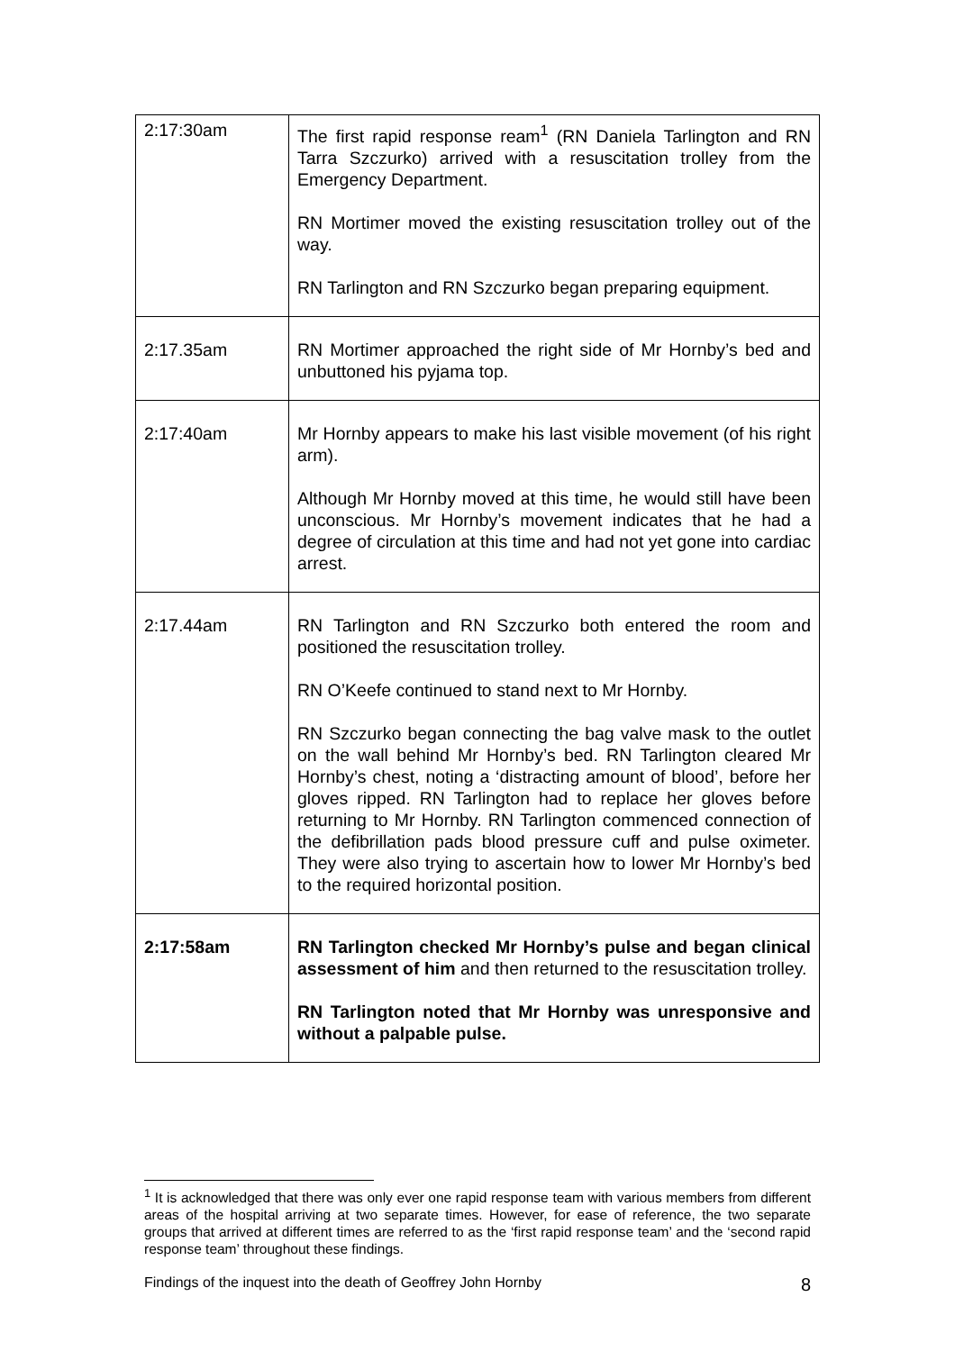| 2:17:30am | The first rapid response ream<sup>1</sup> (RN Daniela Tarlington and RN Tarra Szczurko) arrived with a resuscitation trolley from the Emergency Department. RN Mortimer moved the existing resuscitation trolley out of the way. RN Tarlington and RN Szczurko began preparing equipment. |
| 2:17.35am | RN Mortimer approached the right side of Mr Hornby’s bed and unbuttoned his pyjama top. |
| 2:17:40am | Mr Hornby appears to make his last visible movement (of his right arm). Although Mr Hornby moved at this time, he would still have been unconscious. Mr Hornby’s movement indicates that he had a degree of circulation at this time and had not yet gone into cardiac arrest. |
| 2:17.44am | RN Tarlington and RN Szczurko both entered the room and positioned the resuscitation trolley. RN O’Keefe continued to stand next to Mr Hornby. RN Szczurko began connecting the bag valve mask to the outlet on the wall behind Mr Hornby’s bed. RN Tarlington cleared Mr Hornby’s chest, noting a ‘distracting amount of blood’, before her gloves ripped. RN Tarlington had to replace her gloves before returning to Mr Hornby. RN Tarlington commenced connection of the defibrillation pads blood pressure cuff and pulse oximeter. They were also trying to ascertain how to lower Mr Hornby’s bed to the required horizontal position. |
| 2:17:58am | RN Tarlington checked Mr Hornby’s pulse and began clinical assessment of him and then returned to the resuscitation trolley. RN Tarlington noted that Mr Hornby was unresponsive and without a palpable pulse. |
<sup>1</sup> It is acknowledged that there was only ever one rapid response team with various members from different areas of the hospital arriving at two separate times. However, for ease of reference, the two separate groups that arrived at different times are referred to as the ‘first rapid response team’ and the ‘second rapid response team’ throughout these findings.
Findings of the inquest into the death of Geoffrey John Hornby 8